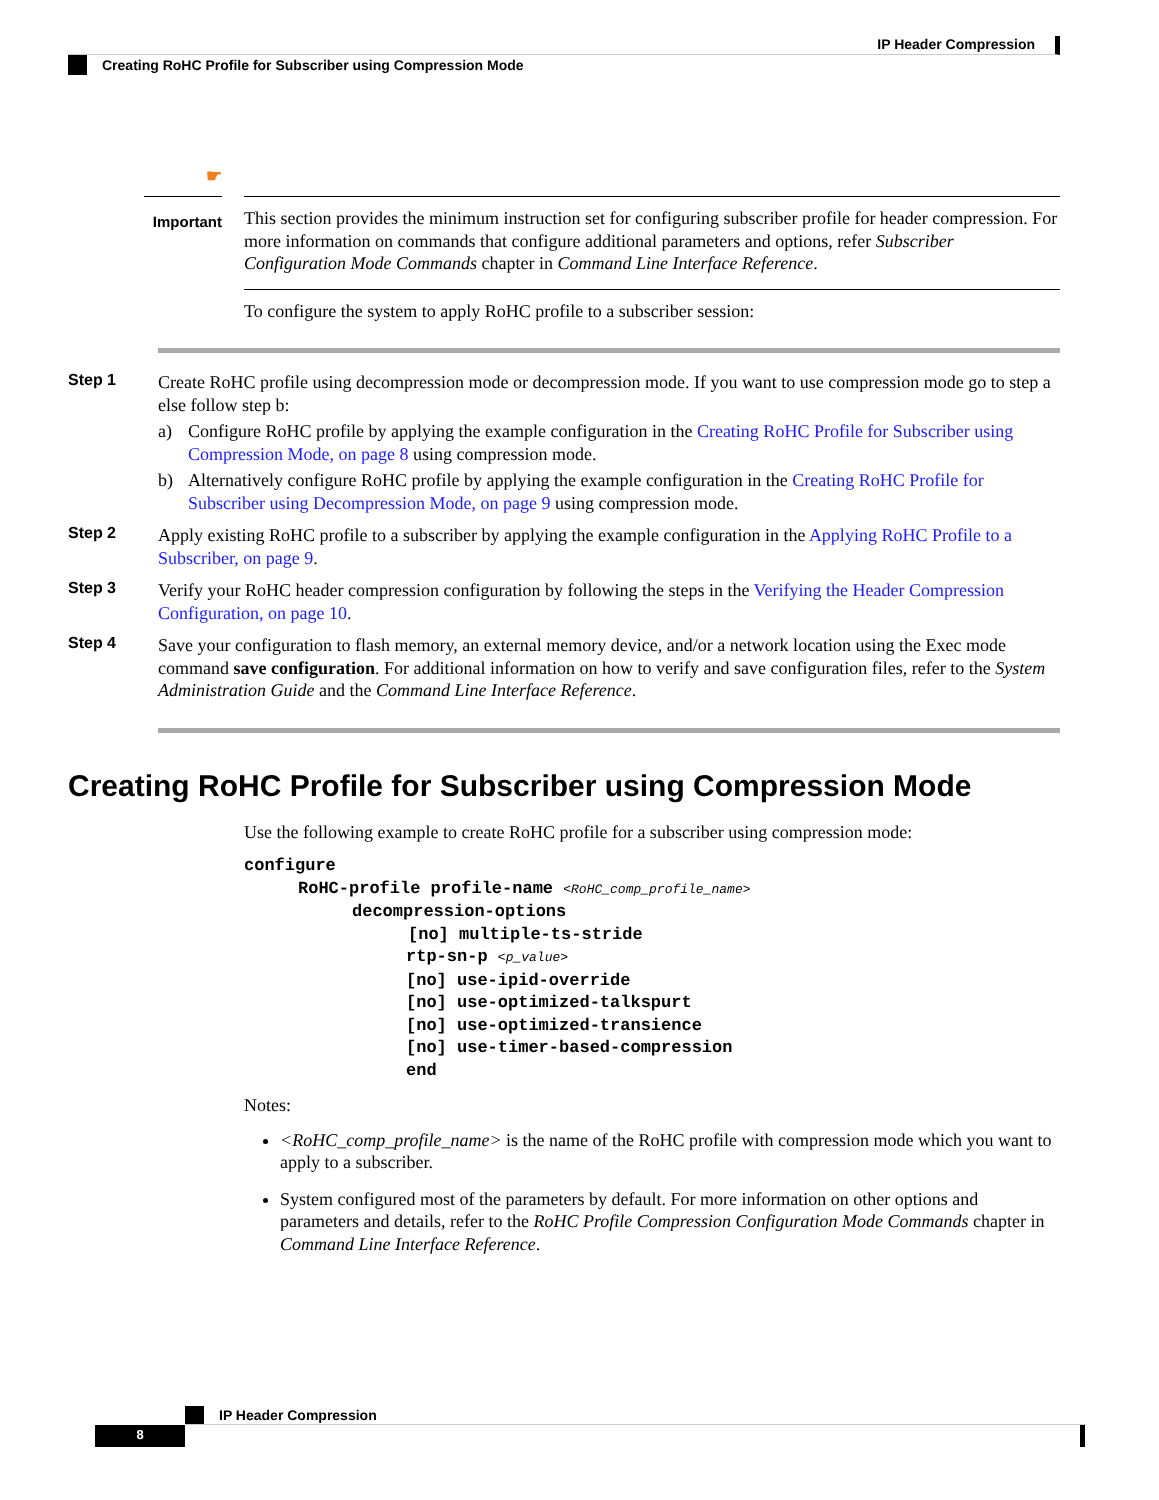IP Header Compression
Creating RoHC Profile for Subscriber using Compression Mode
☛
Important
This section provides the minimum instruction set for configuring subscriber profile for header compression. For more information on commands that configure additional parameters and options, refer Subscriber Configuration Mode Commands chapter in Command Line Interface Reference.
To configure the system to apply RoHC profile to a subscriber session:
Step 1
Create RoHC profile using decompression mode or decompression mode. If you want to use compression mode go to step a else follow step b:
a) Configure RoHC profile by applying the example configuration in the Creating RoHC Profile for Subscriber using Compression Mode, on page 8 using compression mode.
b) Alternatively configure RoHC profile by applying the example configuration in the Creating RoHC Profile for Subscriber using Decompression Mode, on page 9 using compression mode.
Step 2
Apply existing RoHC profile to a subscriber by applying the example configuration in the Applying RoHC Profile to a Subscriber, on page 9.
Step 3
Verify your RoHC header compression configuration by following the steps in the Verifying the Header Compression Configuration, on page 10.
Step 4
Save your configuration to flash memory, an external memory device, and/or a network location using the Exec mode command save configuration. For additional information on how to verify and save configuration files, refer to the System Administration Guide and the Command Line Interface Reference.
Creating RoHC Profile for Subscriber using Compression Mode
Use the following example to create RoHC profile for a subscriber using compression mode:
configure
RoHC-profile profile-name <RoHC_comp_profile_name>
decompression-options
[no] multiple-ts-stride
rtp-sn-p <p_value>
[no] use-ipid-override
[no] use-optimized-talkspurt
[no] use-optimized-transience
[no] use-timer-based-compression
end
Notes:
<RoHC_comp_profile_name> is the name of the RoHC profile with compression mode which you want to apply to a subscriber.
System configured most of the parameters by default. For more information on other options and parameters and details, refer to the RoHC Profile Compression Configuration Mode Commands chapter in Command Line Interface Reference.
IP Header Compression
8